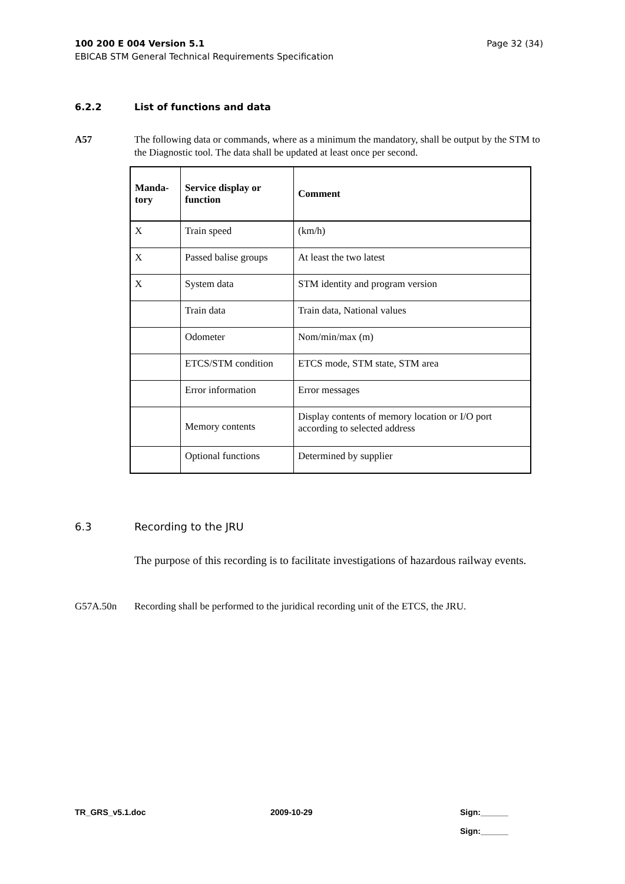Page 32 (34) 100 200 E 004 Version 5.1
EBICAB STM General Technical Requirements Specification
6.2.2 List of functions and data
A57 The following data or commands, where as a minimum the mandatory, shall be output by the STM to the Diagnostic tool. The data shall be updated at least once per second.
| Manda- tory | Service display or function | Comment |
| --- | --- | --- |
| X | Train speed | (km/h) |
| X | Passed balise groups | At least the two latest |
| X | System data | STM identity and program version |
| | Train data | Train data, National values |
| | Odometer | Nom/min/max (m) |
| | ETCS/STM condition | ETCS mode, STM state, STM area |
| | Error information | Error messages |
| | Memory contents | Display contents of memory location or I/O port according to selected address |
| | Optional functions | Determined by supplier |
6.3 Recording to the JRU
The purpose of this recording is to facilitate investigations of hazardous railway events.
G57A.50n Recording shall be performed to the juridical recording unit of the ETCS, the JRU.
TR_GRS_v5.1.doc 2009-10-29
Sign:______
Sign:______